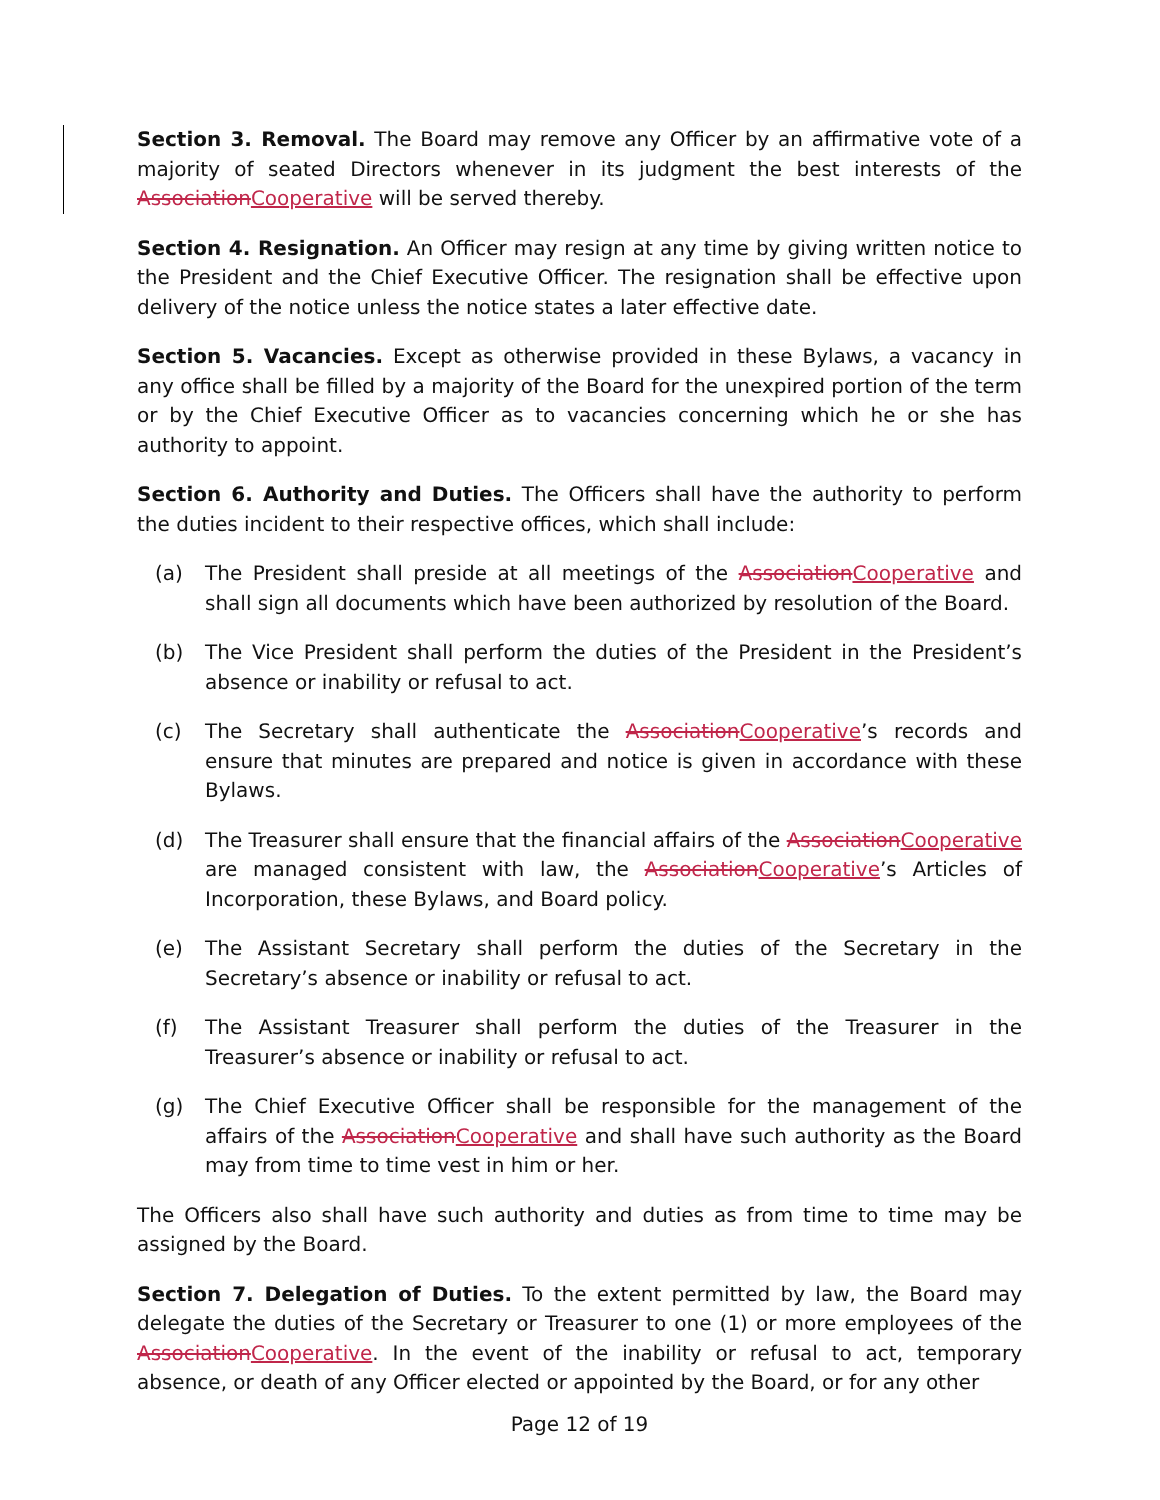Section 3. Removal. The Board may remove any Officer by an affirmative vote of a majority of seated Directors whenever in its judgment the best interests of the Association Cooperative will be served thereby.
Section 4. Resignation. An Officer may resign at any time by giving written notice to the President and the Chief Executive Officer. The resignation shall be effective upon delivery of the notice unless the notice states a later effective date.
Section 5. Vacancies. Except as otherwise provided in these Bylaws, a vacancy in any office shall be filled by a majority of the Board for the unexpired portion of the term or by the Chief Executive Officer as to vacancies concerning which he or she has authority to appoint.
Section 6. Authority and Duties. The Officers shall have the authority to perform the duties incident to their respective offices, which shall include:
(a) The President shall preside at all meetings of the Association Cooperative and shall sign all documents which have been authorized by resolution of the Board.
(b) The Vice President shall perform the duties of the President in the President’s absence or inability or refusal to act.
(c) The Secretary shall authenticate the Association Cooperative’s records and ensure that minutes are prepared and notice is given in accordance with these Bylaws.
(d) The Treasurer shall ensure that the financial affairs of the Association Cooperative are managed consistent with law, the Association Cooperative’s Articles of Incorporation, these Bylaws, and Board policy.
(e) The Assistant Secretary shall perform the duties of the Secretary in the Secretary’s absence or inability or refusal to act.
(f) The Assistant Treasurer shall perform the duties of the Treasurer in the Treasurer’s absence or inability or refusal to act.
(g) The Chief Executive Officer shall be responsible for the management of the affairs of the Association Cooperative and shall have such authority as the Board may from time to time vest in him or her.
The Officers also shall have such authority and duties as from time to time may be assigned by the Board.
Section 7. Delegation of Duties. To the extent permitted by law, the Board may delegate the duties of the Secretary or Treasurer to one (1) or more employees of the Association Cooperative. In the event of the inability or refusal to act, temporary absence, or death of any Officer elected or appointed by the Board, or for any other
Page 12 of 19